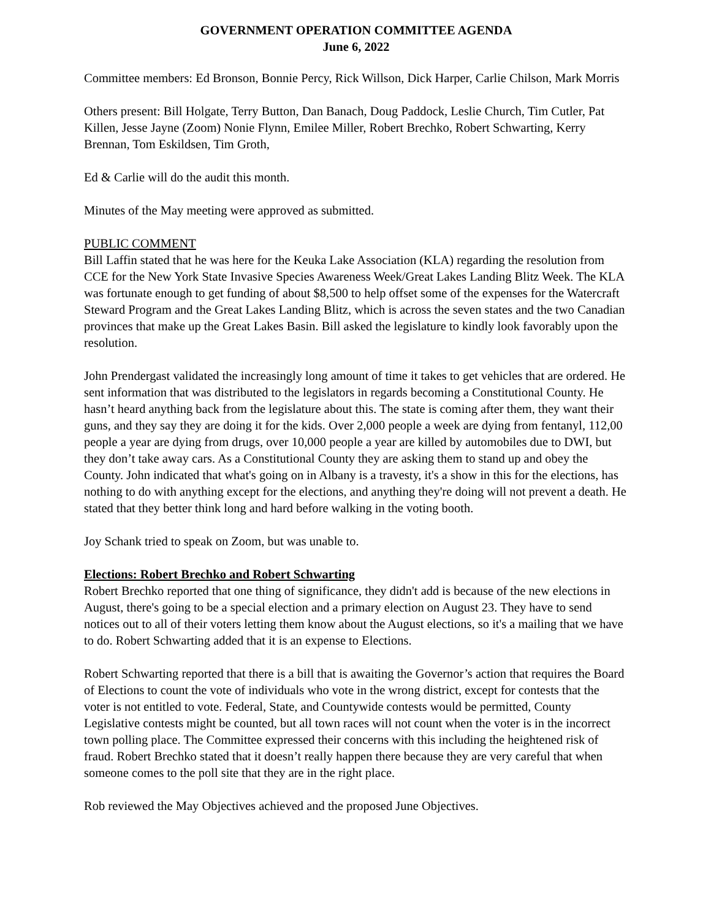GOVERNMENT OPERATION COMMITTEE AGENDA
June 6, 2022
Committee members: Ed Bronson, Bonnie Percy, Rick Willson, Dick Harper, Carlie Chilson, Mark Morris
Others present: Bill Holgate, Terry Button, Dan Banach, Doug Paddock, Leslie Church, Tim Cutler, Pat Killen, Jesse Jayne (Zoom) Nonie Flynn, Emilee Miller, Robert Brechko, Robert Schwarting, Kerry Brennan, Tom Eskildsen, Tim Groth,
Ed & Carlie will do the audit this month.
Minutes of the May meeting were approved as submitted.
PUBLIC COMMENT
Bill Laffin stated that he was here for the Keuka Lake Association (KLA) regarding the resolution from CCE for the New York State Invasive Species Awareness Week/Great Lakes Landing Blitz Week. The KLA was fortunate enough to get funding of about $8,500 to help offset some of the expenses for the Watercraft Steward Program and the Great Lakes Landing Blitz, which is across the seven states and the two Canadian provinces that make up the Great Lakes Basin. Bill asked the legislature to kindly look favorably upon the resolution.
John Prendergast validated the increasingly long amount of time it takes to get vehicles that are ordered. He sent information that was distributed to the legislators in regards becoming a Constitutional County. He hasn’t heard anything back from the legislature about this. The state is coming after them, they want their guns, and they say they are doing it for the kids. Over 2,000 people a week are dying from fentanyl, 112,00 people a year are dying from drugs, over 10,000 people a year are killed by automobiles due to DWI, but they don’t take away cars. As a Constitutional County they are asking them to stand up and obey the County. John indicated that what's going on in Albany is a travesty, it's a show in this for the elections, has nothing to do with anything except for the elections, and anything they're doing will not prevent a death. He stated that they better think long and hard before walking in the voting booth.
Joy Schank tried to speak on Zoom, but was unable to.
Elections: Robert Brechko and Robert Schwarting
Robert Brechko reported that one thing of significance, they didn't add is because of the new elections in August, there's going to be a special election and a primary election on August 23. They have to send notices out to all of their voters letting them know about the August elections, so it's a mailing that we have to do. Robert Schwarting added that it is an expense to Elections.
Robert Schwarting reported that there is a bill that is awaiting the Governor’s action that requires the Board of Elections to count the vote of individuals who vote in the wrong district, except for contests that the voter is not entitled to vote. Federal, State, and Countywide contests would be permitted, County Legislative contests might be counted, but all town races will not count when the voter is in the incorrect town polling place. The Committee expressed their concerns with this including the heightened risk of fraud. Robert Brechko stated that it doesn’t really happen there because they are very careful that when someone comes to the poll site that they are in the right place.
Rob reviewed the May Objectives achieved and the proposed June Objectives.